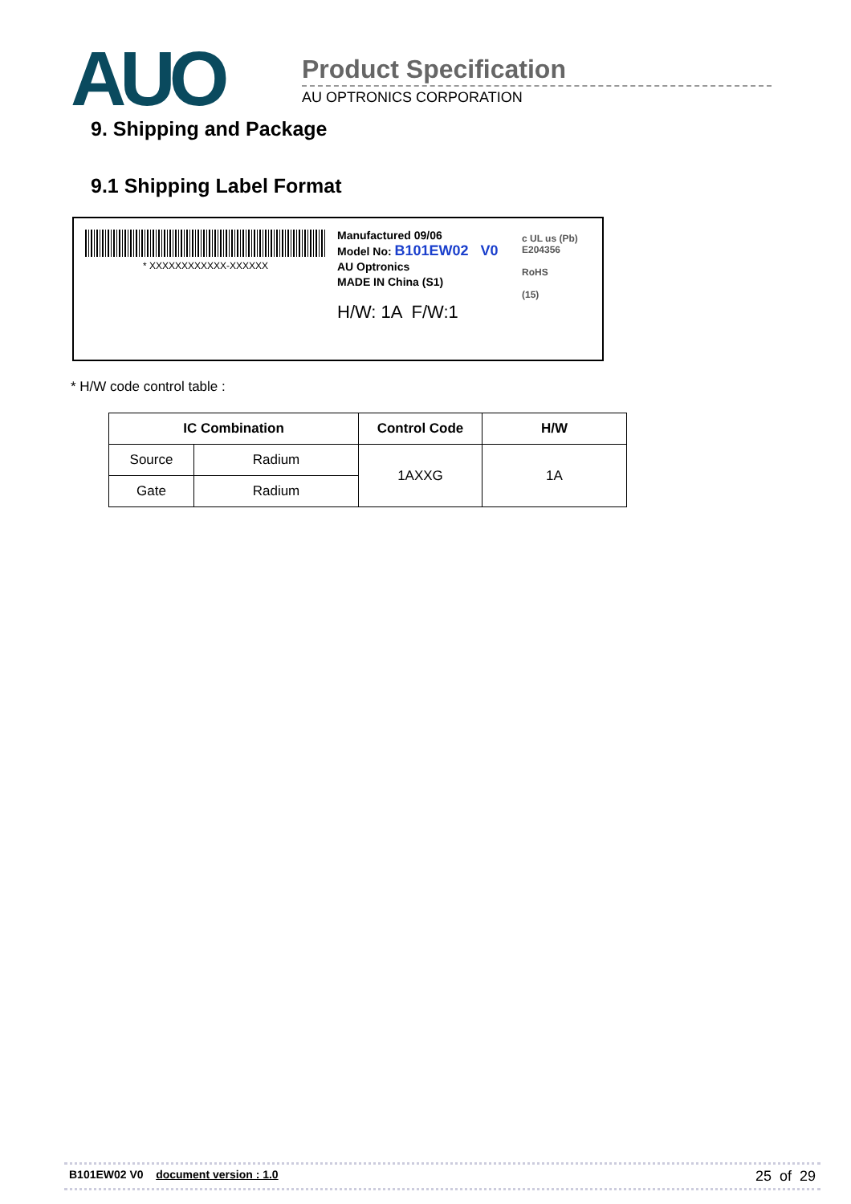AUO
Product Specification
AU OPTRONICS CORPORATION
9. Shipping and Package
9.1 Shipping Label Format
* XXXXXXXXXXXX-XXXXXX
Manufactured 09/06
Model No: B101EW02 V0
AU Optronics
MADE IN China (S1)
H/W: 1A F/W:1
c UL us (Pb)
E204356
RoHS
(15)
* H/W code control table :
| IC Combination | | Control Code | H/W |
| --- | --- | --- | --- |
| Source | Radium | 1AXXG | 1A |
| Gate | Radium | | |
B101EW02 V0 document version : 1.0 25 of 29